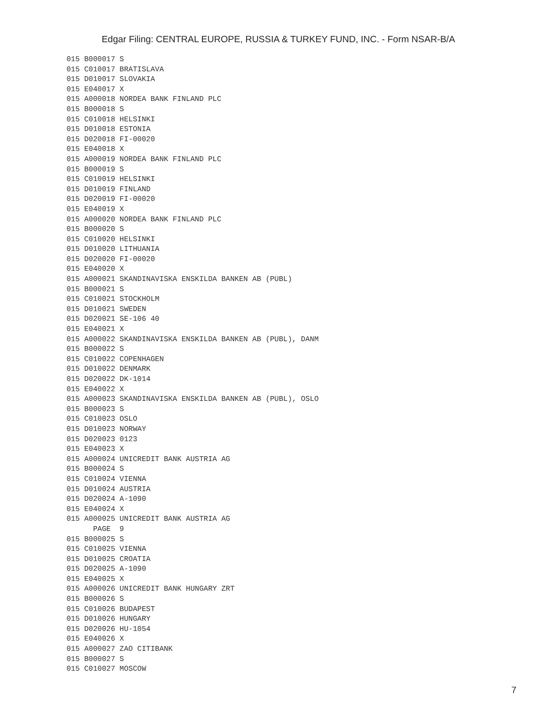Edgar Filing: CENTRAL EUROPE, RUSSIA & TURKEY FUND, INC. - Form NSAR-B/A
015 B000017 S
015 C010017 BRATISLAVA
015 D010017 SLOVAKIA
015 E040017 X
015 A000018 NORDEA BANK FINLAND PLC
015 B000018 S
015 C010018 HELSINKI
015 D010018 ESTONIA
015 D020018 FI-00020
015 E040018 X
015 A000019 NORDEA BANK FINLAND PLC
015 B000019 S
015 C010019 HELSINKI
015 D010019 FINLAND
015 D020019 FI-00020
015 E040019 X
015 A000020 NORDEA BANK FINLAND PLC
015 B000020 S
015 C010020 HELSINKI
015 D010020 LITHUANIA
015 D020020 FI-00020
015 E040020 X
015 A000021 SKANDINAVISKA ENSKILDA BANKEN AB (PUBL)
015 B000021 S
015 C010021 STOCKHOLM
015 D010021 SWEDEN
015 D020021 SE-106 40
015 E040021 X
015 A000022 SKANDINAVISKA ENSKILDA BANKEN AB (PUBL), DANM
015 B000022 S
015 C010022 COPENHAGEN
015 D010022 DENMARK
015 D020022 DK-1014
015 E040022 X
015 A000023 SKANDINAVISKA ENSKILDA BANKEN AB (PUBL), OSLO
015 B000023 S
015 C010023 OSLO
015 D010023 NORWAY
015 D020023 0123
015 E040023 X
015 A000024 UNICREDIT BANK AUSTRIA AG
015 B000024 S
015 C010024 VIENNA
015 D010024 AUSTRIA
015 D020024 A-1090
015 E040024 X
015 A000025 UNICREDIT BANK AUSTRIA AG
      PAGE  9
015 B000025 S
015 C010025 VIENNA
015 D010025 CROATIA
015 D020025 A-1090
015 E040025 X
015 A000026 UNICREDIT BANK HUNGARY ZRT
015 B000026 S
015 C010026 BUDAPEST
015 D010026 HUNGARY
015 D020026 HU-1054
015 E040026 X
015 A000027 ZAO CITIBANK
015 B000027 S
015 C010027 MOSCOW
7